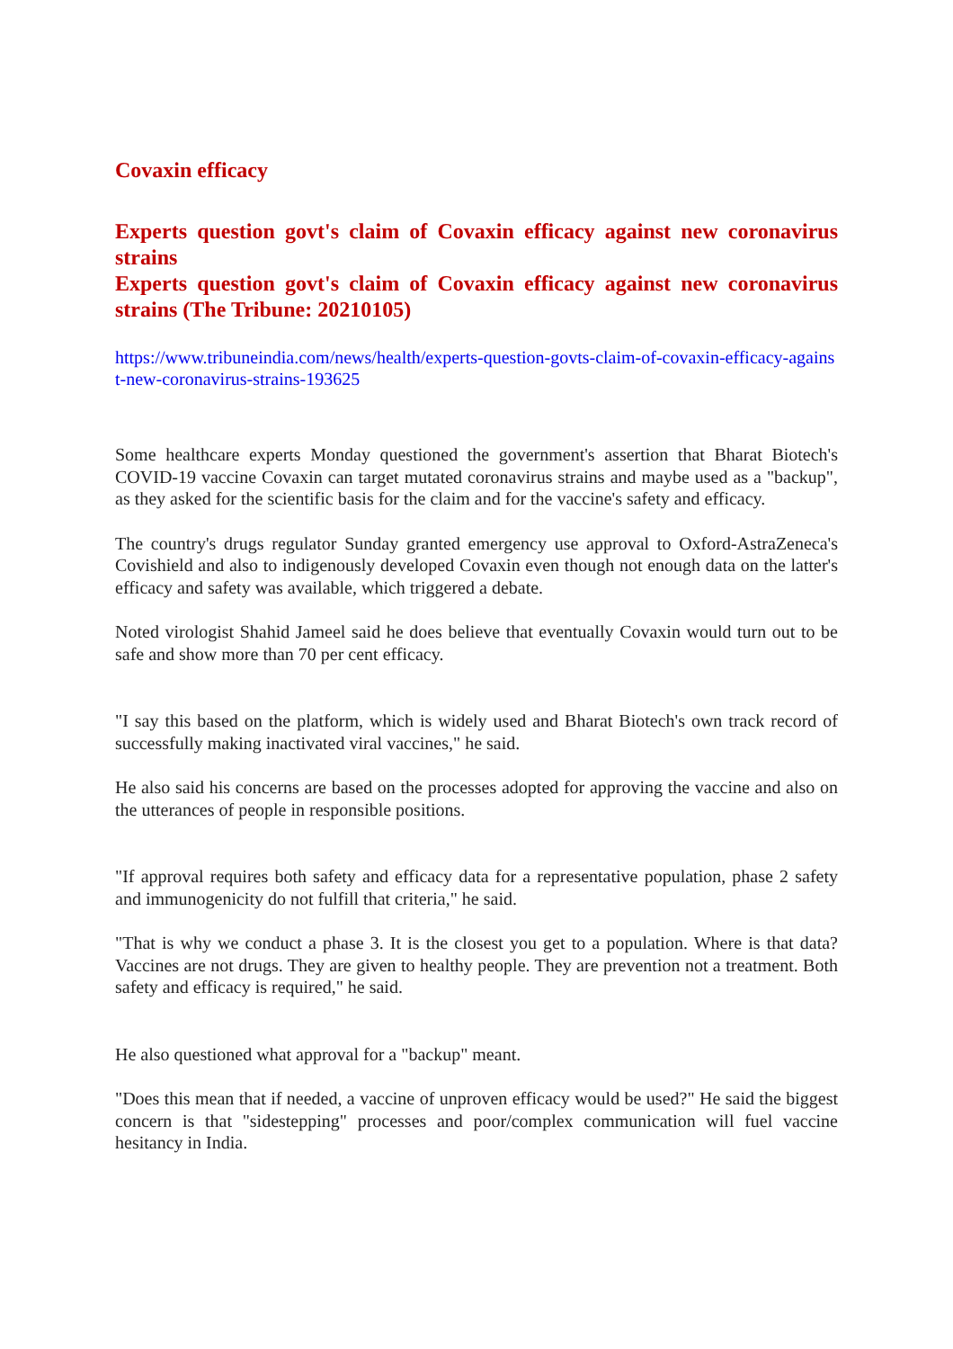Covaxin efficacy
Experts question govt's claim of Covaxin efficacy against new coronavirus strains
Experts question govt's claim of Covaxin efficacy against new coronavirus strains (The Tribune: 20210105)
https://www.tribuneindia.com/news/health/experts-question-govts-claim-of-covaxin-efficacy-against-new-coronavirus-strains-193625
Some healthcare experts Monday questioned the government's assertion that Bharat Biotech's COVID-19 vaccine Covaxin can target mutated coronavirus strains and maybe used as a "backup", as they asked for the scientific basis for the claim and for the vaccine's safety and efficacy.
The country's drugs regulator Sunday granted emergency use approval to Oxford-AstraZeneca's Covishield and also to indigenously developed Covaxin even though not enough data on the latter's efficacy and safety was available, which triggered a debate.
Noted virologist Shahid Jameel said he does believe that eventually Covaxin would turn out to be safe and show more than 70 per cent efficacy.
"I say this based on the platform, which is widely used and Bharat Biotech's own track record of successfully making inactivated viral vaccines," he said.
He also said his concerns are based on the processes adopted for approving the vaccine and also on the utterances of people in responsible positions.
"If approval requires both safety and efficacy data for a representative population, phase 2 safety and immunogenicity do not fulfill that criteria," he said.
"That is why we conduct a phase 3. It is the closest you get to a population. Where is that data? Vaccines are not drugs. They are given to healthy people. They are prevention not a treatment. Both safety and efficacy is required," he said.
He also questioned what approval for a "backup" meant.
"Does this mean that if needed, a vaccine of unproven efficacy would be used?" He said the biggest concern is that "sidestepping" processes and poor/complex communication will fuel vaccine hesitancy in India.